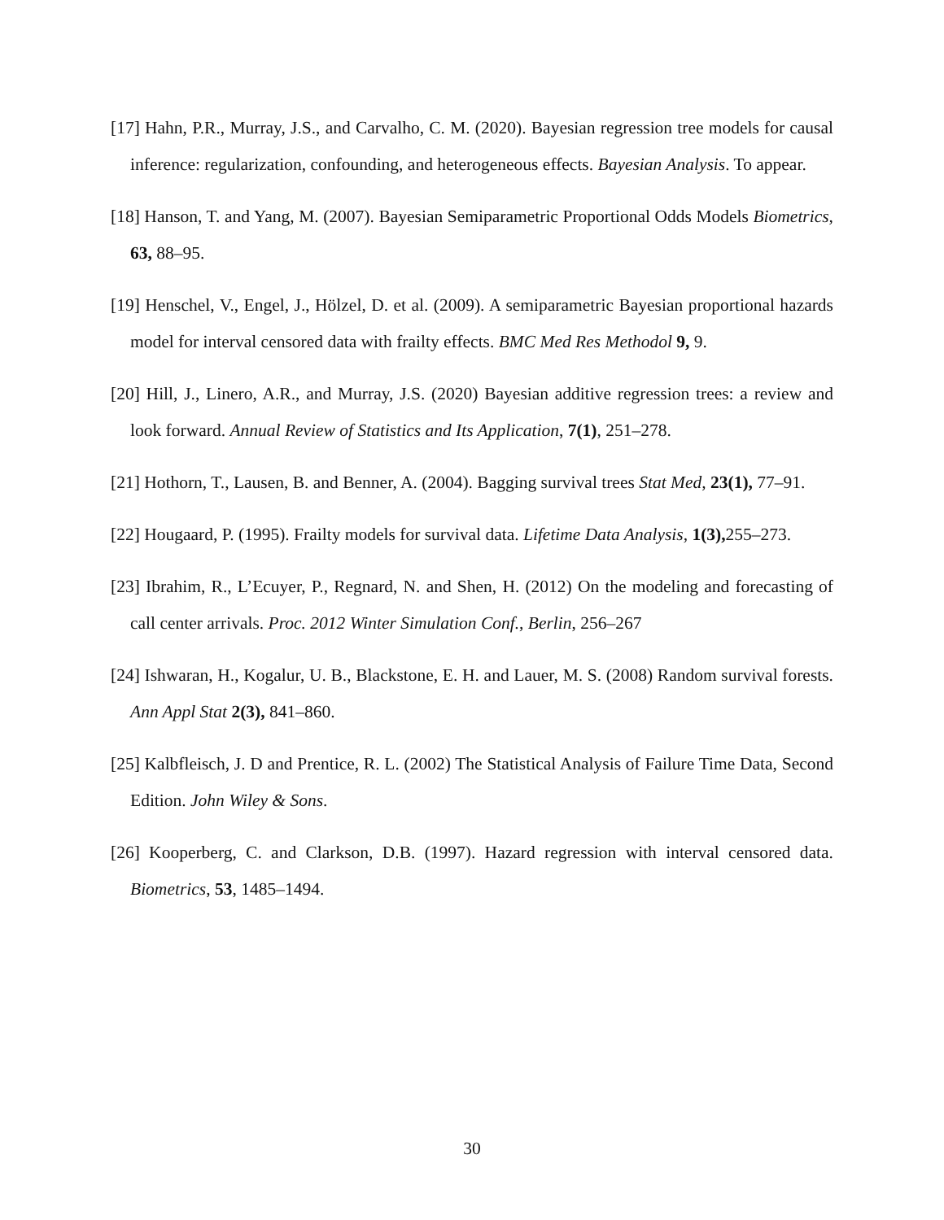[17] Hahn, P.R., Murray, J.S., and Carvalho, C. M. (2020). Bayesian regression tree models for causal inference: regularization, confounding, and heterogeneous effects. Bayesian Analysis. To appear.
[18] Hanson, T. and Yang, M. (2007). Bayesian Semiparametric Proportional Odds Models Biometrics, 63, 88–95.
[19] Henschel, V., Engel, J., Hölzel, D. et al. (2009). A semiparametric Bayesian proportional hazards model for interval censored data with frailty effects. BMC Med Res Methodol 9, 9.
[20] Hill, J., Linero, A.R., and Murray, J.S. (2020) Bayesian additive regression trees: a review and look forward. Annual Review of Statistics and Its Application, 7(1), 251–278.
[21] Hothorn, T., Lausen, B. and Benner, A. (2004). Bagging survival trees Stat Med, 23(1), 77–91.
[22] Hougaard, P. (1995). Frailty models for survival data. Lifetime Data Analysis, 1(3), 255–273.
[23] Ibrahim, R., L’Ecuyer, P., Regnard, N. and Shen, H. (2012) On the modeling and forecasting of call center arrivals. Proc. 2012 Winter Simulation Conf., Berlin, 256–267
[24] Ishwaran, H., Kogalur, U. B., Blackstone, E. H. and Lauer, M. S. (2008) Random survival forests. Ann Appl Stat 2(3), 841–860.
[25] Kalbfleisch, J. D and Prentice, R. L. (2002) The Statistical Analysis of Failure Time Data, Second Edition. John Wiley & Sons.
[26] Kooperberg, C. and Clarkson, D.B. (1997). Hazard regression with interval censored data. Biometrics, 53, 1485–1494.
30